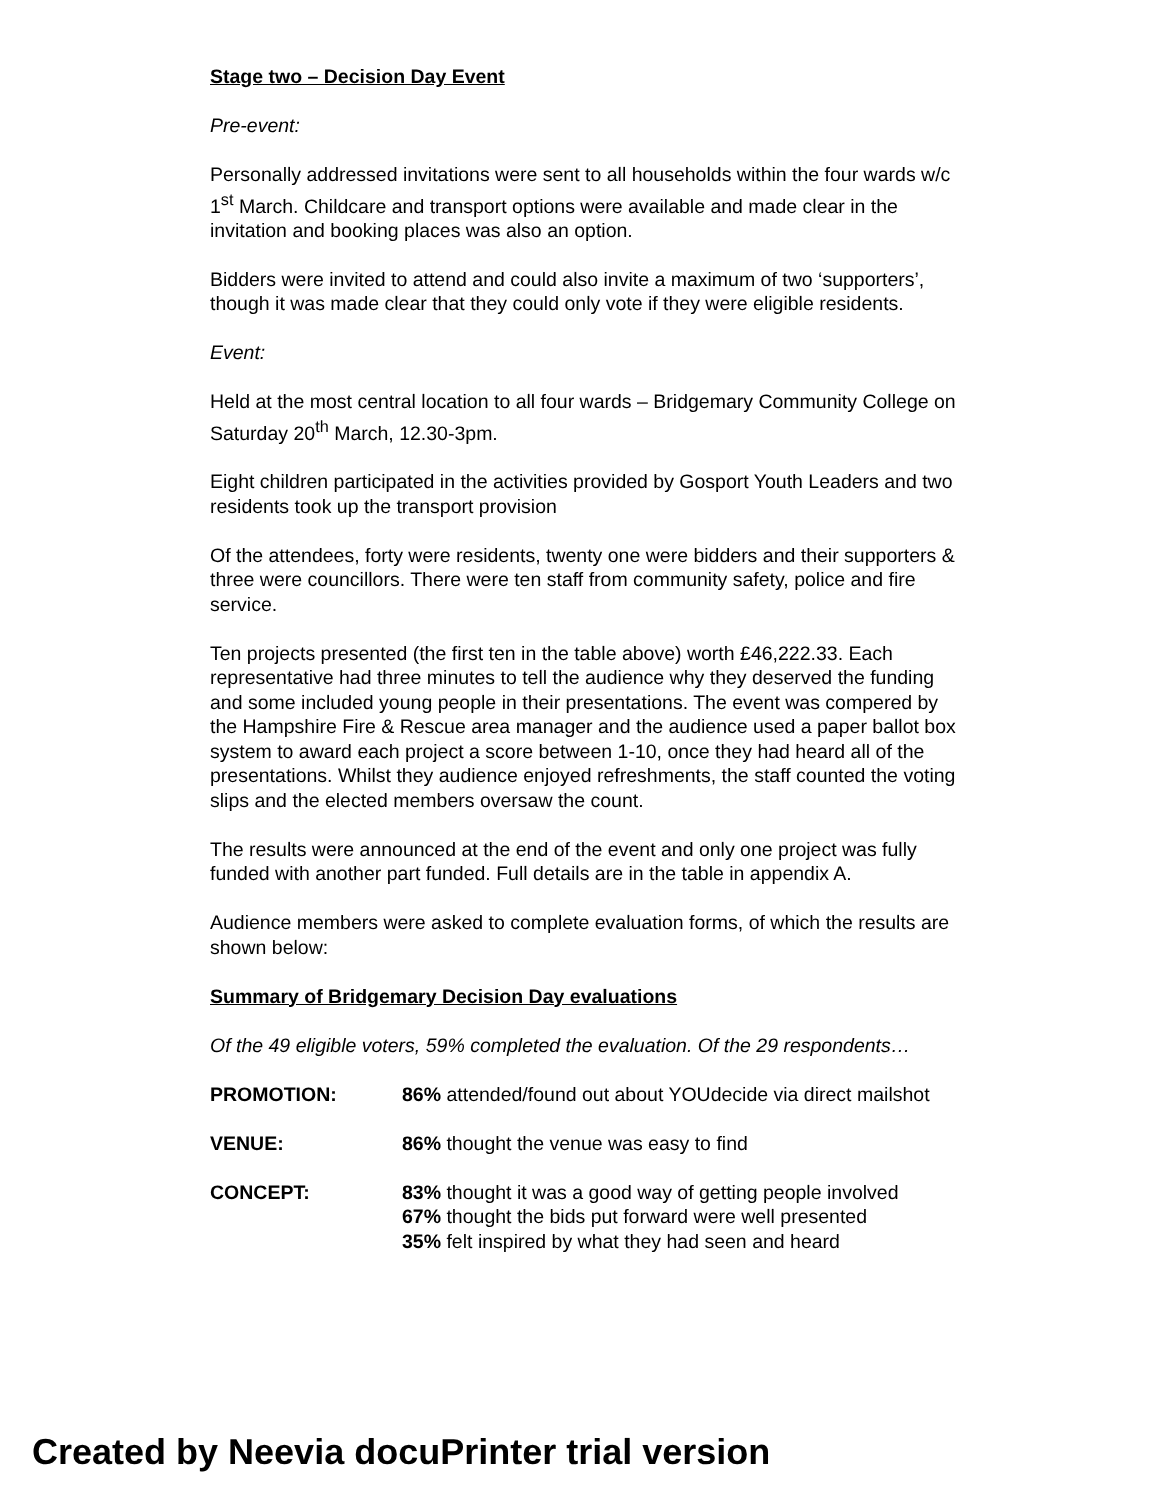Stage two – Decision Day Event
Pre-event:
Personally addressed invitations were sent to all households within the four wards w/c 1<sup>st</sup> March. Childcare and transport options were available and made clear in the invitation and booking places was also an option.
Bidders were invited to attend and could also invite a maximum of two ‘supporters’, though it was made clear that they could only vote if they were eligible residents.
Event:
Held at the most central location to all four wards – Bridgemary Community College on Saturday 20<sup>th</sup> March, 12.30-3pm.
Eight children participated in the activities provided by Gosport Youth Leaders and two residents took up the transport provision
Of the attendees, forty were residents, twenty one were bidders and their supporters & three were councillors. There were ten staff from community safety, police and fire service.
Ten projects presented (the first ten in the table above) worth £46,222.33. Each representative had three minutes to tell the audience why they deserved the funding and some included young people in their presentations. The event was compered by the Hampshire Fire & Rescue area manager and the audience used a paper ballot box system to award each project a score between 1-10, once they had heard all of the presentations. Whilst they audience enjoyed refreshments, the staff counted the voting slips and the elected members oversaw the count.
The results were announced at the end of the event and only one project was fully funded with another part funded. Full details are in the table in appendix A.
Audience members were asked to complete evaluation forms, of which the results are shown below:
Summary of Bridgemary Decision Day evaluations
Of the 49 eligible voters, 59% completed the evaluation. Of the 29 respondents…
| PROMOTION: | 86% attended/found out about YOUdecide via direct mailshot |
| VENUE: | 86% thought the venue was easy to find |
| CONCEPT: | 83% thought it was a good way of getting people involved 67% thought the bids put forward were well presented 35% felt inspired by what they had seen and heard |
Created by Neevia docuPrinter trial version